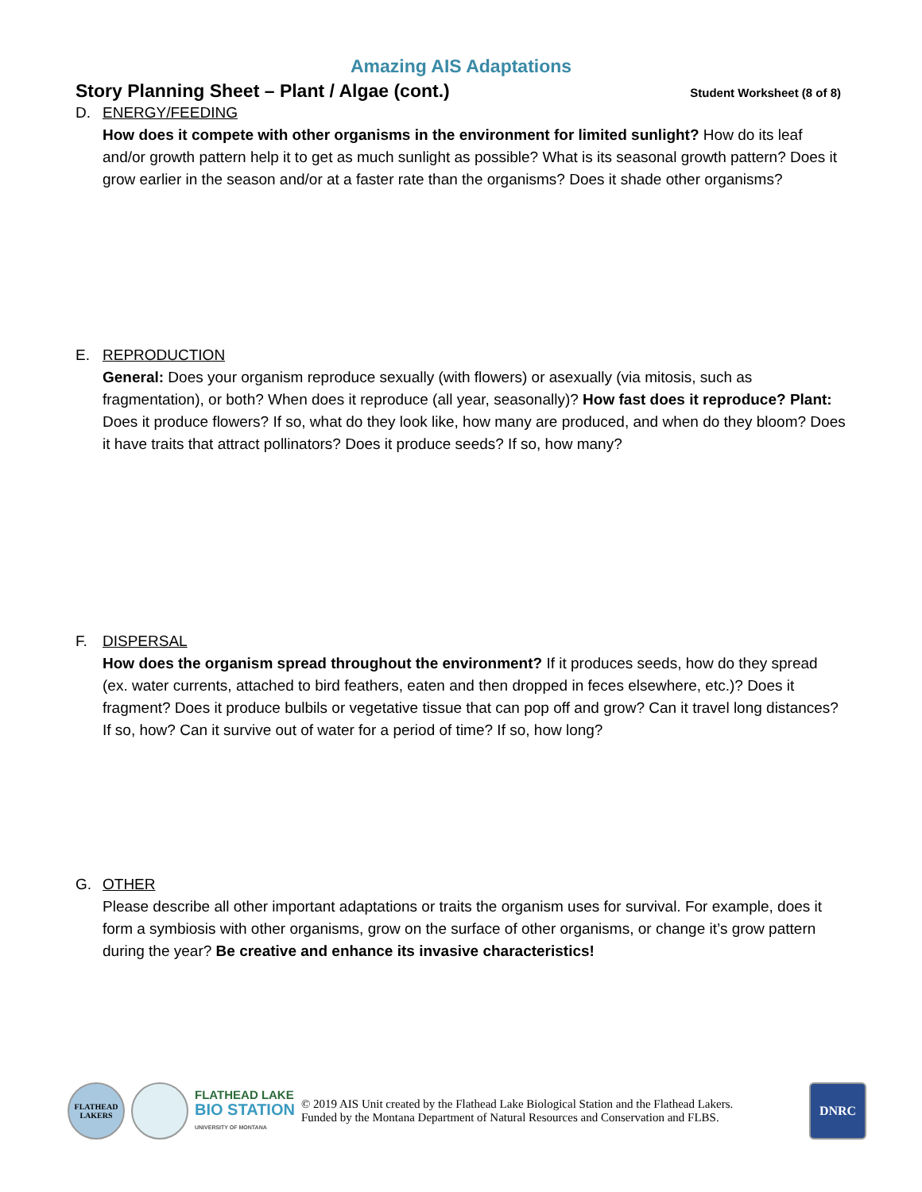Amazing AIS Adaptations
Story Planning Sheet – Plant / Algae (cont.)
Student Worksheet (8 of 8)
D. ENERGY/FEEDING
How does it compete with other organisms in the environment for limited sunlight? How do its leaf and/or growth pattern help it to get as much sunlight as possible? What is its seasonal growth pattern? Does it grow earlier in the season and/or at a faster rate than the organisms? Does it shade other organisms?
E. REPRODUCTION
General: Does your organism reproduce sexually (with flowers) or asexually (via mitosis, such as fragmentation), or both? When does it reproduce (all year, seasonally)? How fast does it reproduce? Plant: Does it produce flowers? If so, what do they look like, how many are produced, and when do they bloom? Does it have traits that attract pollinators? Does it produce seeds? If so, how many?
F. DISPERSAL
How does the organism spread throughout the environment? If it produces seeds, how do they spread (ex. water currents, attached to bird feathers, eaten and then dropped in feces elsewhere, etc.)? Does it fragment? Does it produce bulbils or vegetative tissue that can pop off and grow? Can it travel long distances? If so, how? Can it survive out of water for a period of time? If so, how long?
G. OTHER
Please describe all other important adaptations or traits the organism uses for survival. For example, does it form a symbiosis with other organisms, grow on the surface of other organisms, or change it’s grow pattern during the year? Be creative and enhance its invasive characteristics!
FLATHEAD LAKERS
FLATHEAD LAKE
BIO STATION
UNIVERSITY OF MONTANA
© 2019 AIS Unit created by the Flathead Lake Biological Station and the Flathead Lakers.
Funded by the Montana Department of Natural Resources and Conservation and FLBS.
DNRC